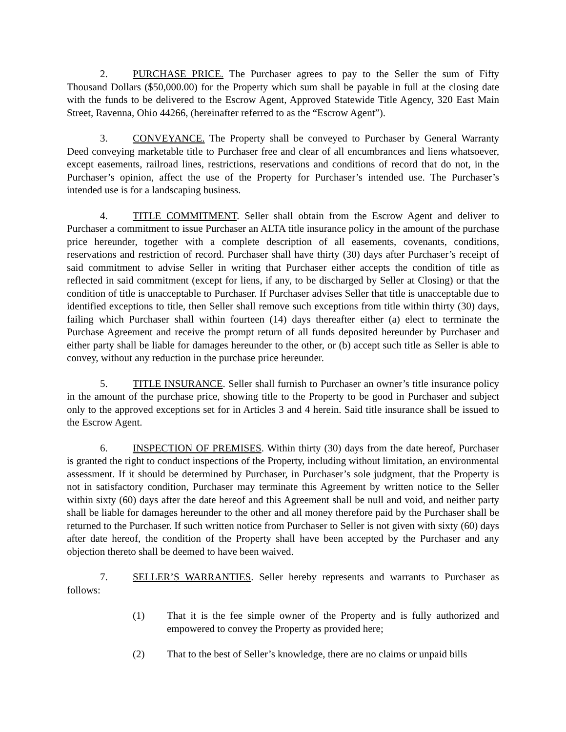2. PURCHASE PRICE. The Purchaser agrees to pay to the Seller the sum of Fifty Thousand Dollars ($50,000.00) for the Property which sum shall be payable in full at the closing date with the funds to be delivered to the Escrow Agent, Approved Statewide Title Agency, 320 East Main Street, Ravenna, Ohio 44266, (hereinafter referred to as the “Escrow Agent”).
3. CONVEYANCE. The Property shall be conveyed to Purchaser by General Warranty Deed conveying marketable title to Purchaser free and clear of all encumbrances and liens whatsoever, except easements, railroad lines, restrictions, reservations and conditions of record that do not, in the Purchaser’s opinion, affect the use of the Property for Purchaser’s intended use. The Purchaser’s intended use is for a landscaping business.
4. TITLE COMMITMENT. Seller shall obtain from the Escrow Agent and deliver to Purchaser a commitment to issue Purchaser an ALTA title insurance policy in the amount of the purchase price hereunder, together with a complete description of all easements, covenants, conditions, reservations and restriction of record. Purchaser shall have thirty (30) days after Purchaser’s receipt of said commitment to advise Seller in writing that Purchaser either accepts the condition of title as reflected in said commitment (except for liens, if any, to be discharged by Seller at Closing) or that the condition of title is unacceptable to Purchaser. If Purchaser advises Seller that title is unacceptable due to identified exceptions to title, then Seller shall remove such exceptions from title within thirty (30) days, failing which Purchaser shall within fourteen (14) days thereafter either (a) elect to terminate the Purchase Agreement and receive the prompt return of all funds deposited hereunder by Purchaser and either party shall be liable for damages hereunder to the other, or (b) accept such title as Seller is able to convey, without any reduction in the purchase price hereunder.
5. TITLE INSURANCE. Seller shall furnish to Purchaser an owner’s title insurance policy in the amount of the purchase price, showing title to the Property to be good in Purchaser and subject only to the approved exceptions set for in Articles 3 and 4 herein. Said title insurance shall be issued to the Escrow Agent.
6. INSPECTION OF PREMISES. Within thirty (30) days from the date hereof, Purchaser is granted the right to conduct inspections of the Property, including without limitation, an environmental assessment. If it should be determined by Purchaser, in Purchaser’s sole judgment, that the Property is not in satisfactory condition, Purchaser may terminate this Agreement by written notice to the Seller within sixty (60) days after the date hereof and this Agreement shall be null and void, and neither party shall be liable for damages hereunder to the other and all money therefore paid by the Purchaser shall be returned to the Purchaser. If such written notice from Purchaser to Seller is not given with sixty (60) days after date hereof, the condition of the Property shall have been accepted by the Purchaser and any objection thereto shall be deemed to have been waived.
7. SELLER’S WARRANTIES. Seller hereby represents and warrants to Purchaser as follows:
(1) That it is the fee simple owner of the Property and is fully authorized and empowered to convey the Property as provided here;
(2) That to the best of Seller’s knowledge, there are no claims or unpaid bills